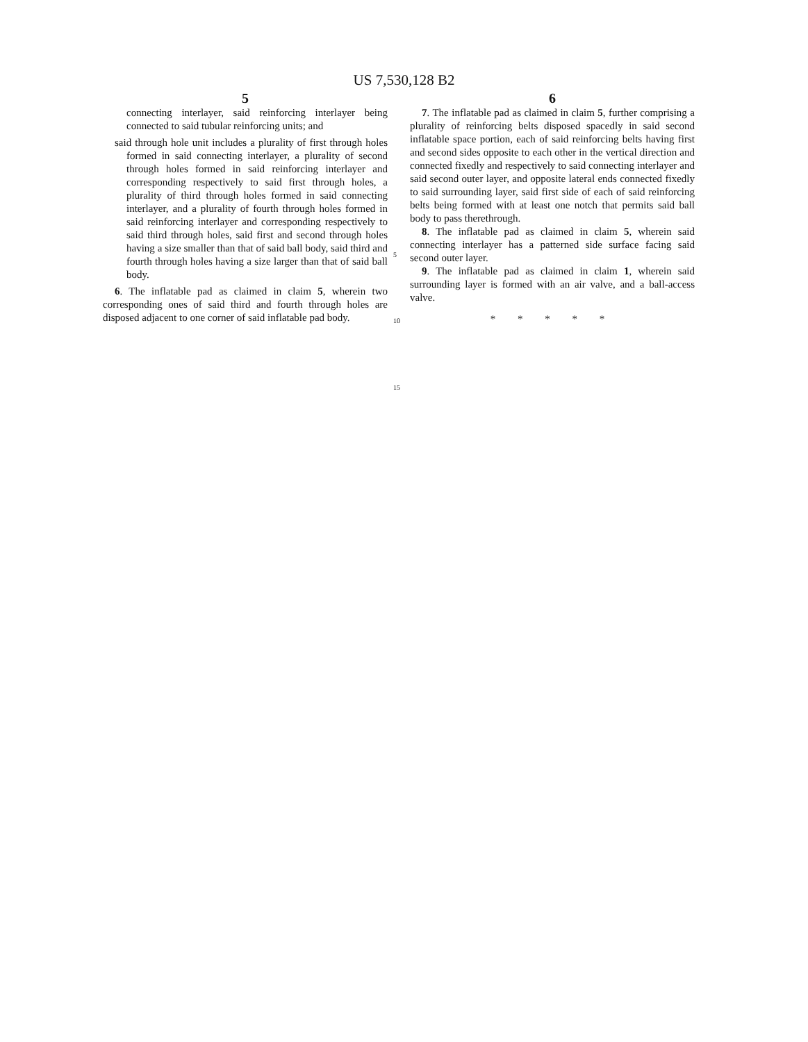US 7,530,128 B2
5
connecting interlayer, said reinforcing interlayer being connected to said tubular reinforcing units; and
said through hole unit includes a plurality of first through holes formed in said connecting interlayer, a plurality of second through holes formed in said reinforcing interlayer and corresponding respectively to said first through holes, a plurality of third through holes formed in said connecting interlayer, and a plurality of fourth through holes formed in said reinforcing interlayer and corresponding respectively to said third through holes, said first and second through holes having a size smaller than that of said ball body, said third and fourth through holes having a size larger than that of said ball body.
6. The inflatable pad as claimed in claim 5, wherein two corresponding ones of said third and fourth through holes are disposed adjacent to one corner of said inflatable pad body.
5
10
15
6
7. The inflatable pad as claimed in claim 5, further comprising a plurality of reinforcing belts disposed spacedly in said second inflatable space portion, each of said reinforcing belts having first and second sides opposite to each other in the vertical direction and connected fixedly and respectively to said connecting interlayer and said second outer layer, and opposite lateral ends connected fixedly to said surrounding layer, said first side of each of said reinforcing belts being formed with at least one notch that permits said ball body to pass therethrough.
8. The inflatable pad as claimed in claim 5, wherein said connecting interlayer has a patterned side surface facing said second outer layer.
9. The inflatable pad as claimed in claim 1, wherein said surrounding layer is formed with an air valve, and a ball-access valve.
* * * * *